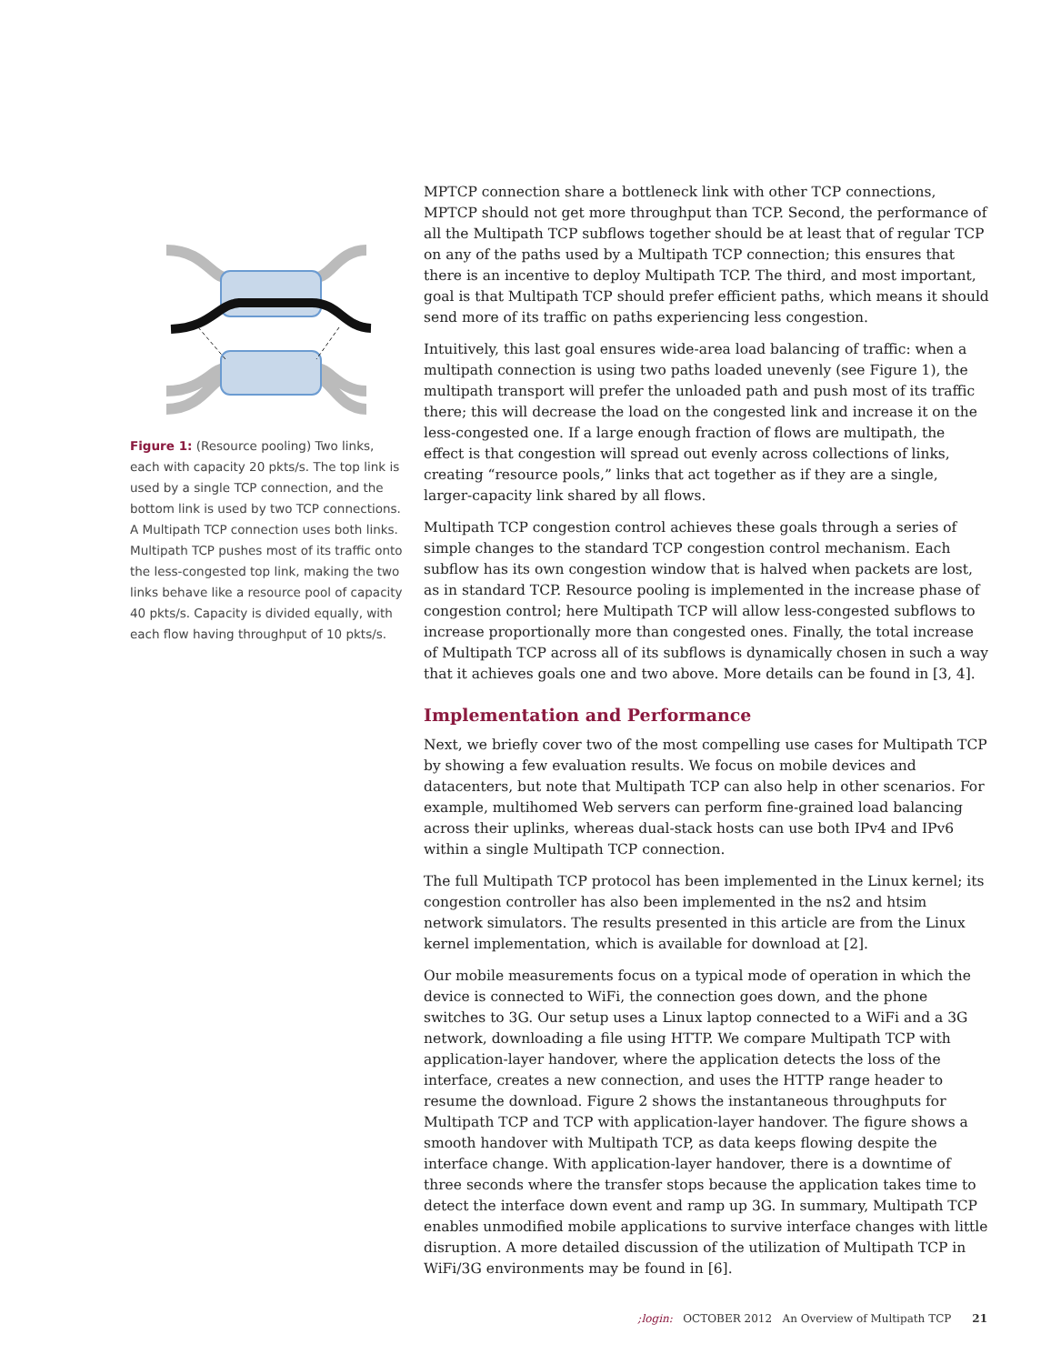Figure 1: (Resource pooling) Two links, each with capacity 20 pkts/s. The top link is used by a single TCP connection, and the bottom link is used by two TCP connections. A Multipath TCP connection uses both links. Multipath TCP pushes most of its traffic onto the less-congested top link, making the two links behave like a resource pool of capacity 40 pkts/s. Capacity is divided equally, with each flow having throughput of 10 pkts/s.
MPTCP connection share a bottleneck link with other TCP connections, MPTCP should not get more throughput than TCP. Second, the performance of all the Multipath TCP subflows together should be at least that of regular TCP on any of the paths used by a Multipath TCP connection; this ensures that there is an incentive to deploy Multipath TCP. The third, and most important, goal is that Multipath TCP should prefer efficient paths, which means it should send more of its traffic on paths experiencing less congestion.
Intuitively, this last goal ensures wide-area load balancing of traffic: when a multipath connection is using two paths loaded unevenly (see Figure 1), the multipath transport will prefer the unloaded path and push most of its traffic there; this will decrease the load on the congested link and increase it on the less-congested one. If a large enough fraction of flows are multipath, the effect is that congestion will spread out evenly across collections of links, creating “resource pools,” links that act together as if they are a single, larger-capacity link shared by all flows.
Multipath TCP congestion control achieves these goals through a series of simple changes to the standard TCP congestion control mechanism. Each subflow has its own congestion window that is halved when packets are lost, as in standard TCP. Resource pooling is implemented in the increase phase of congestion control; here Multipath TCP will allow less-congested subflows to increase proportionally more than congested ones. Finally, the total increase of Multipath TCP across all of its subflows is dynamically chosen in such a way that it achieves goals one and two above. More details can be found in [3, 4].
Implementation and Performance
Next, we briefly cover two of the most compelling use cases for Multipath TCP by showing a few evaluation results. We focus on mobile devices and datacenters, but note that Multipath TCP can also help in other scenarios. For example, multihomed Web servers can perform fine-grained load balancing across their uplinks, whereas dual-stack hosts can use both IPv4 and IPv6 within a single Multipath TCP connection.
The full Multipath TCP protocol has been implemented in the Linux kernel; its congestion controller has also been implemented in the ns2 and htsim network simulators. The results presented in this article are from the Linux kernel implementation, which is available for download at [2].
Our mobile measurements focus on a typical mode of operation in which the device is connected to WiFi, the connection goes down, and the phone switches to 3G. Our setup uses a Linux laptop connected to a WiFi and a 3G network, downloading a file using HTTP. We compare Multipath TCP with application-layer handover, where the application detects the loss of the interface, creates a new connection, and uses the HTTP range header to resume the download. Figure 2 shows the instantaneous throughputs for Multipath TCP and TCP with application-layer handover. The figure shows a smooth handover with Multipath TCP, as data keeps flowing despite the interface change. With application-layer handover, there is a downtime of three seconds where the transfer stops because the application takes time to detect the interface down event and ramp up 3G. In summary, Multipath TCP enables unmodified mobile applications to survive interface changes with little disruption. A more detailed discussion of the utilization of Multipath TCP in WiFi/3G environments may be found in [6].
;login: OCTOBER 2012 An Overview of Multipath TCP 21